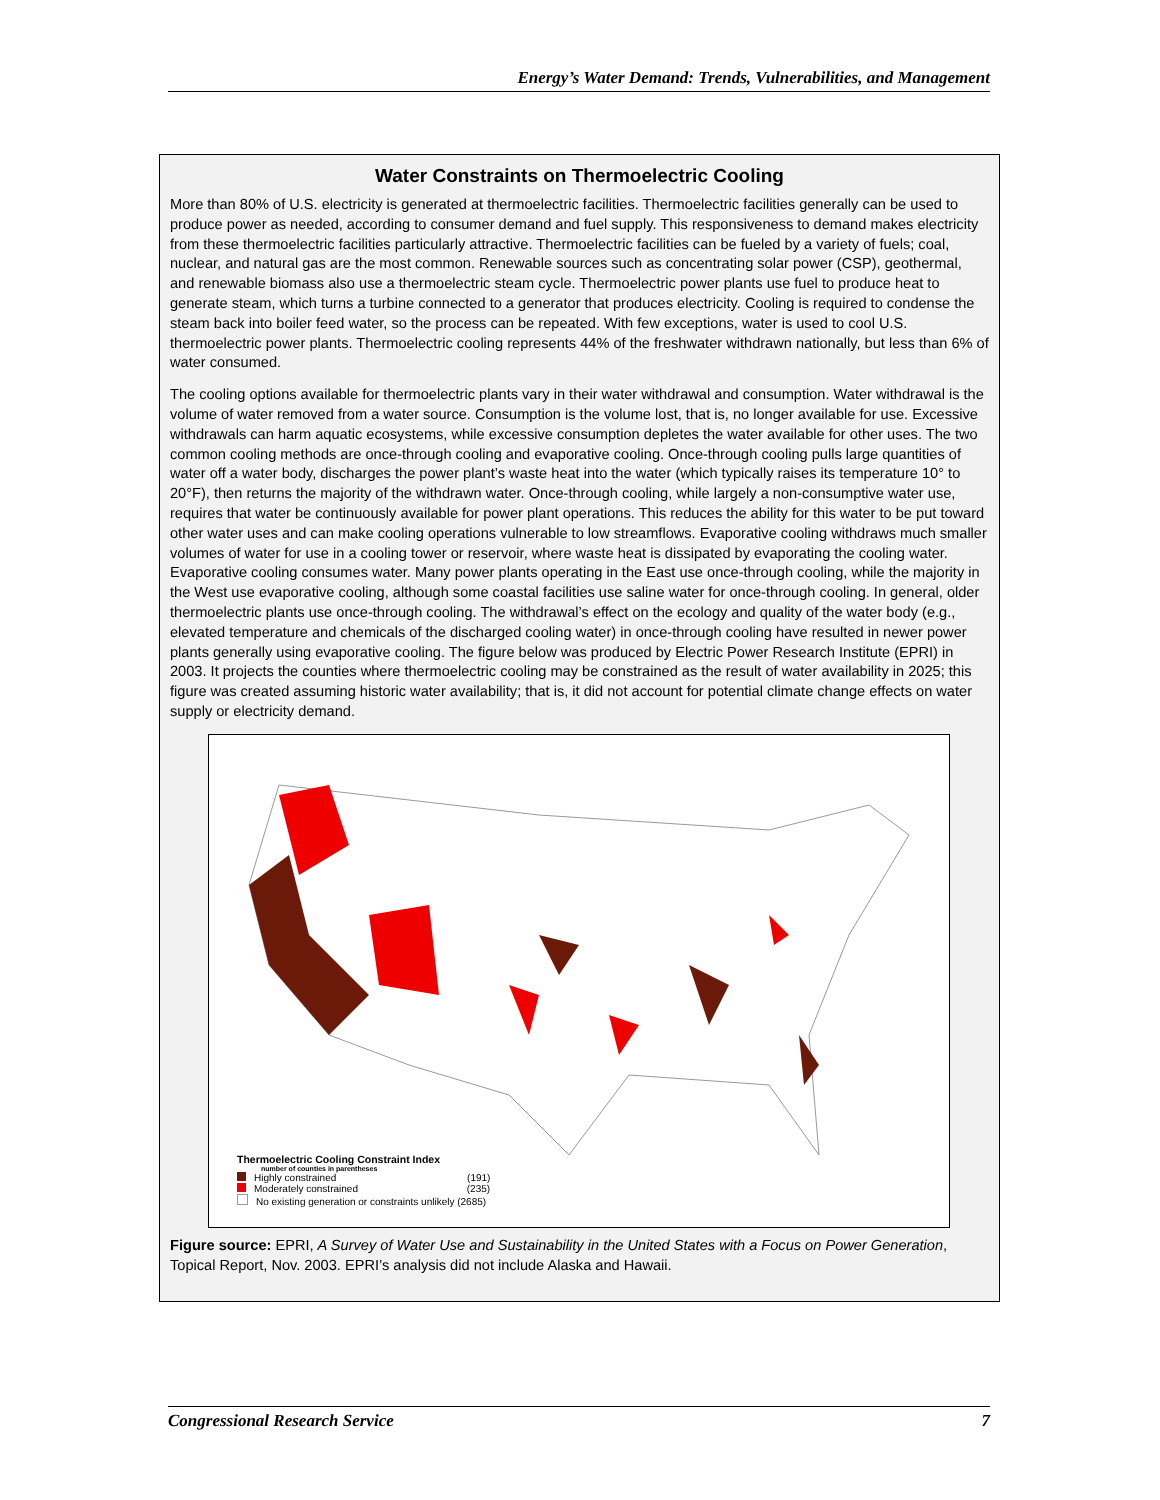Energy’s Water Demand: Trends, Vulnerabilities, and Management
Water Constraints on Thermoelectric Cooling
More than 80% of U.S. electricity is generated at thermoelectric facilities. Thermoelectric facilities generally can be used to produce power as needed, according to consumer demand and fuel supply. This responsiveness to demand makes electricity from these thermoelectric facilities particularly attractive. Thermoelectric facilities can be fueled by a variety of fuels; coal, nuclear, and natural gas are the most common. Renewable sources such as concentrating solar power (CSP), geothermal, and renewable biomass also use a thermoelectric steam cycle. Thermoelectric power plants use fuel to produce heat to generate steam, which turns a turbine connected to a generator that produces electricity. Cooling is required to condense the steam back into boiler feed water, so the process can be repeated. With few exceptions, water is used to cool U.S. thermoelectric power plants. Thermoelectric cooling represents 44% of the freshwater withdrawn nationally, but less than 6% of water consumed.
The cooling options available for thermoelectric plants vary in their water withdrawal and consumption. Water withdrawal is the volume of water removed from a water source. Consumption is the volume lost, that is, no longer available for use. Excessive withdrawals can harm aquatic ecosystems, while excessive consumption depletes the water available for other uses. The two common cooling methods are once-through cooling and evaporative cooling. Once-through cooling pulls large quantities of water off a water body, discharges the power plant’s waste heat into the water (which typically raises its temperature 10° to 20°F), then returns the majority of the withdrawn water. Once-through cooling, while largely a non-consumptive water use, requires that water be continuously available for power plant operations. This reduces the ability for this water to be put toward other water uses and can make cooling operations vulnerable to low streamflows. Evaporative cooling withdraws much smaller volumes of water for use in a cooling tower or reservoir, where waste heat is dissipated by evaporating the cooling water. Evaporative cooling consumes water. Many power plants operating in the East use once-through cooling, while the majority in the West use evaporative cooling, although some coastal facilities use saline water for once-through cooling. In general, older thermoelectric plants use once-through cooling. The withdrawal’s effect on the ecology and quality of the water body (e.g., elevated temperature and chemicals of the discharged cooling water) in once-through cooling have resulted in newer power plants generally using evaporative cooling. The figure below was produced by Electric Power Research Institute (EPRI) in 2003. It projects the counties where thermoelectric cooling may be constrained as the result of water availability in 2025; this figure was created assuming historic water availability; that is, it did not account for potential climate change effects on water supply or electricity demand.
Thermoelectric Cooling Constraint Index
number of counties in parentheses
Highly constrained (191)
Moderately constrained (235)
No existing generation or constraints unlikely (2685)
Figure source: EPRI, A Survey of Water Use and Sustainability in the United States with a Focus on Power Generation, Topical Report, Nov. 2003. EPRI’s analysis did not include Alaska and Hawaii.
Congressional Research Service 7